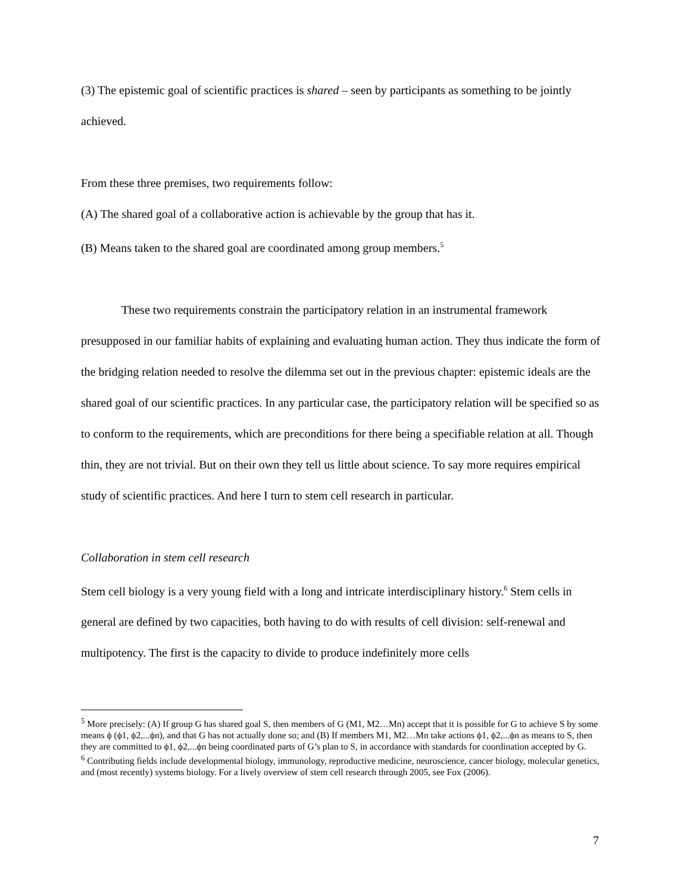(3) The epistemic goal of scientific practices is shared – seen by participants as something to be jointly achieved.
From these three premises, two requirements follow:
(A) The shared goal of a collaborative action is achievable by the group that has it.
(B) Means taken to the shared goal are coordinated among group members.<sup>5</sup>
These two requirements constrain the participatory relation in an instrumental framework presupposed in our familiar habits of explaining and evaluating human action. They thus indicate the form of the bridging relation needed to resolve the dilemma set out in the previous chapter: epistemic ideals are the shared goal of our scientific practices. In any particular case, the participatory relation will be specified so as to conform to the requirements, which are preconditions for there being a specifiable relation at all. Though thin, they are not trivial. But on their own they tell us little about science. To say more requires empirical study of scientific practices. And here I turn to stem cell research in particular.
Collaboration in stem cell research
Stem cell biology is a very young field with a long and intricate interdisciplinary history.<sup>6</sup> Stem cells in general are defined by two capacities, both having to do with results of cell division: self-renewal and multipotency. The first is the capacity to divide to produce indefinitely more cells
<sup>5</sup> More precisely: (A) If group G has shared goal S, then members of G (M1, M2…Mn) accept that it is possible for G to achieve S by some means ϕ (ϕ1, ϕ2,...ϕn), and that G has not actually done so; and (B) If members M1, M2…Mn take actions ϕ1, ϕ2,...ϕn as means to S, then they are committed to ϕ1, ϕ2,...ϕn being coordinated parts of G’s plan to S, in accordance with standards for coordination accepted by G.
<sup>6</sup> Contributing fields include developmental biology, immunology, reproductive medicine, neuroscience, cancer biology, molecular genetics, and (most recently) systems biology. For a lively overview of stem cell research through 2005, see Fox (2006).
7